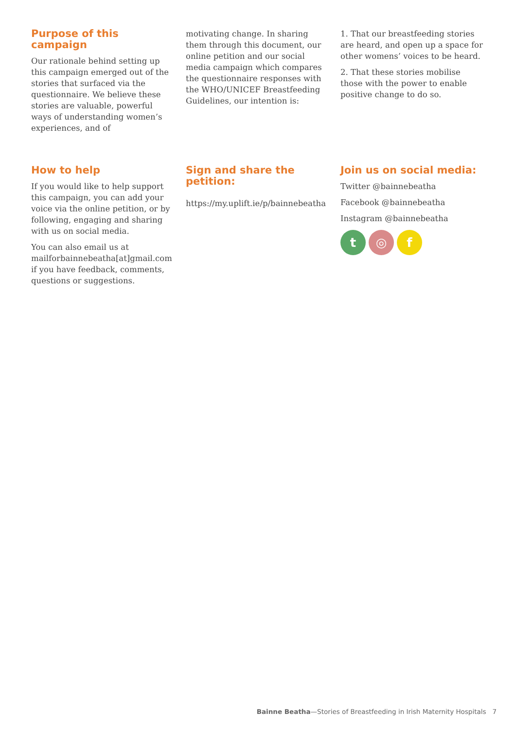Purpose of this campaign
Our rationale behind setting up this campaign emerged out of the stories that surfaced via the questionnaire. We believe these stories are valuable, powerful ways of understanding women’s experiences, and of
motivating change. In sharing them through this document, our online petition and our social media campaign which compares the questionnaire responses with the WHO/UNICEF Breastfeeding Guidelines, our intention is:
1. That our breastfeeding stories are heard, and open up a space for other womens’ voices to be heard.
2. That these stories mobilise those with the power to enable positive change to do so.
How to help
If you would like to help support this campaign, you can add your voice via the online petition, or by following, engaging and sharing with us on social media.
You can also email us at mailforbainnebeatha[at]gmail.com if you have feedback, comments, questions or suggestions.
Sign and share the petition:
https://my.uplift.ie/p/bainnebeatha
Join us on social media:
Twitter @bainnebeatha
Facebook @bainnebeatha
Instagram @bainnebeatha
t ◎ f
Bainne Beatha—Stories of Breastfeeding in Irish Maternity Hospitals 7